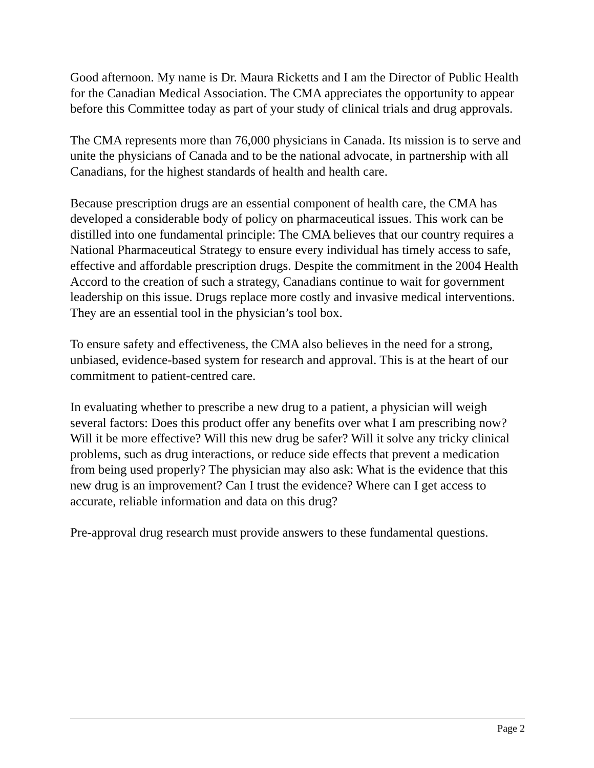Good afternoon. My name is Dr. Maura Ricketts and I am the Director of Public Health for the Canadian Medical Association. The CMA appreciates the opportunity to appear before this Committee today as part of your study of clinical trials and drug approvals.
The CMA represents more than 76,000 physicians in Canada. Its mission is to serve and unite the physicians of Canada and to be the national advocate, in partnership with all Canadians, for the highest standards of health and health care.
Because prescription drugs are an essential component of health care, the CMA has developed a considerable body of policy on pharmaceutical issues. This work can be distilled into one fundamental principle: The CMA believes that our country requires a National Pharmaceutical Strategy to ensure every individual has timely access to safe, effective and affordable prescription drugs. Despite the commitment in the 2004 Health Accord to the creation of such a strategy, Canadians continue to wait for government leadership on this issue. Drugs replace more costly and invasive medical interventions. They are an essential tool in the physician’s tool box.
To ensure safety and effectiveness, the CMA also believes in the need for a strong, unbiased, evidence-based system for research and approval. This is at the heart of our commitment to patient-centred care.
In evaluating whether to prescribe a new drug to a patient, a physician will weigh several factors: Does this product offer any benefits over what I am prescribing now? Will it be more effective? Will this new drug be safer? Will it solve any tricky clinical problems, such as drug interactions, or reduce side effects that prevent a medication from being used properly? The physician may also ask: What is the evidence that this new drug is an improvement? Can I trust the evidence? Where can I get access to accurate, reliable information and data on this drug?
Pre-approval drug research must provide answers to these fundamental questions.
Page 2